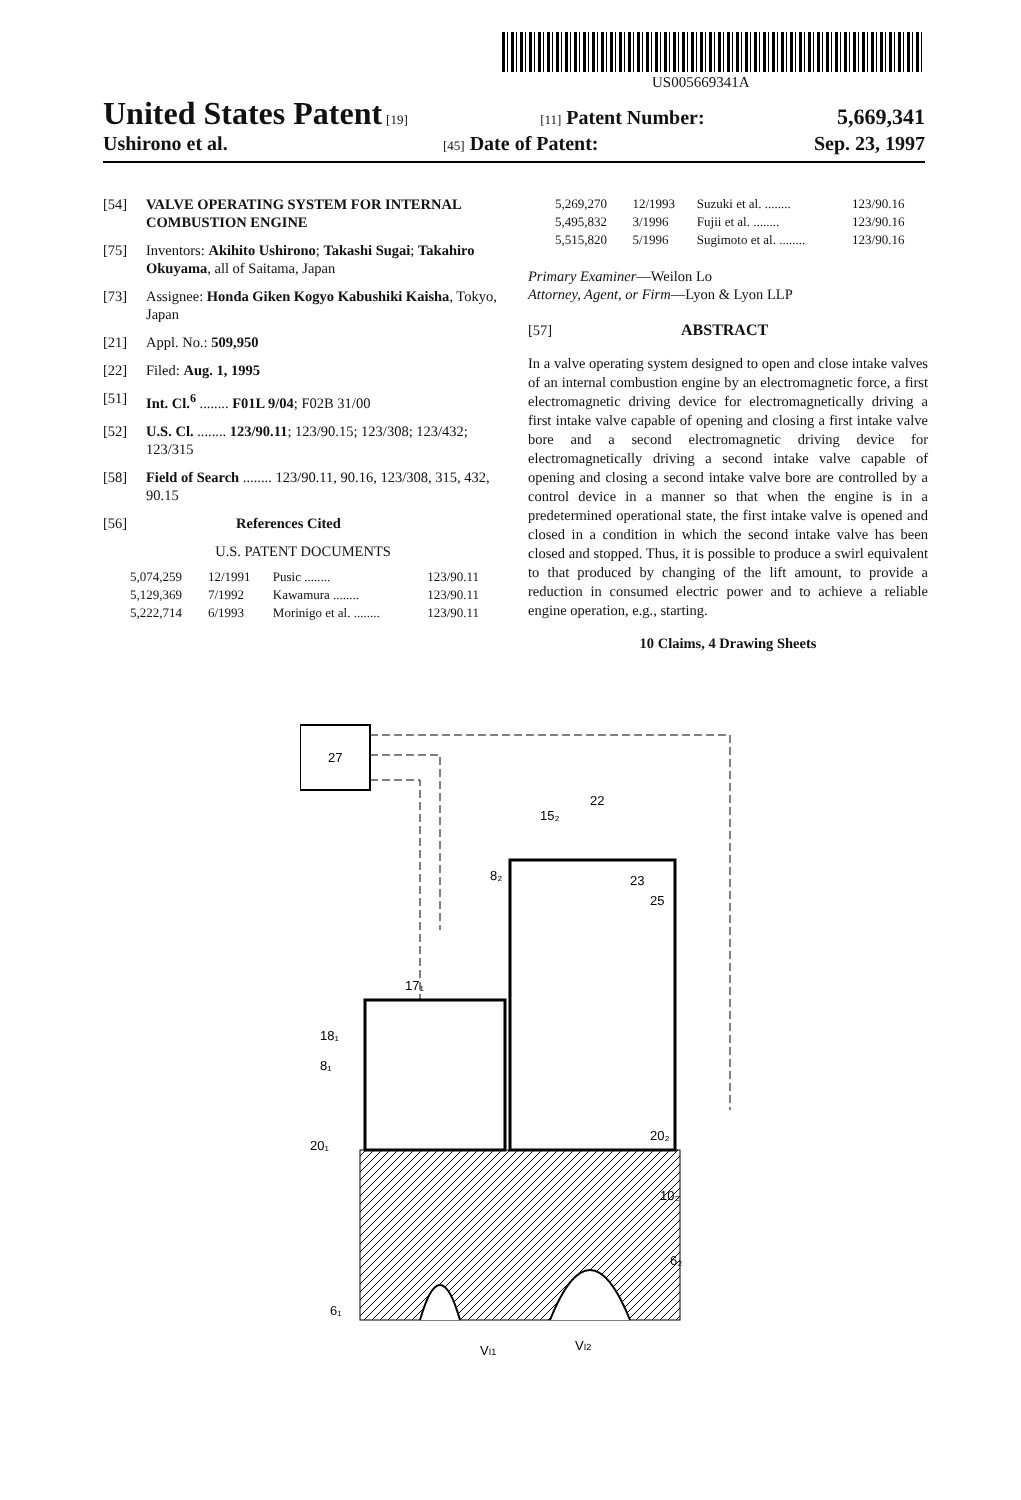US005669341A
United States Patent [19] [11] Patent Number: 5,669,341
Ushirono et al. [45] Date of Patent: Sep. 23, 1997
[54] VALVE OPERATING SYSTEM FOR INTERNAL COMBUSTION ENGINE
[75] Inventors: Akihito Ushirono; Takashi Sugai; Takahiro Okuyama, all of Saitama, Japan
[73] Assignee: Honda Giken Kogyo Kabushiki Kaisha, Tokyo, Japan
[21] Appl. No.: 509,950
[22] Filed: Aug. 1, 1995
[51] Int. Cl.<sup>6</sup> ........ F01L 9/04; F02B 31/00
[52] U.S. Cl. ........ 123/90.11; 123/90.15; 123/308; 123/432; 123/315
[58] Field of Search ........ 123/90.11, 90.16, 123/308, 315, 432, 90.15
[56] References Cited
U.S. PATENT DOCUMENTS
| 5,074,259 | 12/1991 | Pusic ........ | 123/90.11 |
| 5,129,369 | 7/1992 | Kawamura ........ | 123/90.11 |
| 5,222,714 | 6/1993 | Morinigo et al. ........ | 123/90.11 |
| 5,269,270 | 12/1993 | Suzuki et al. ........ | 123/90.16 |
| 5,495,832 | 3/1996 | Fujii et al. ........ | 123/90.16 |
| 5,515,820 | 5/1996 | Sugimoto et al. ........ | 123/90.16 |
Primary Examiner—Weilon Lo
Attorney, Agent, or Firm—Lyon & Lyon LLP
[57] ABSTRACT
In a valve operating system designed to open and close intake valves of an internal combustion engine by an electromagnetic force, a first electromagnetic driving device for electromagnetically driving a first intake valve capable of opening and closing a first intake valve bore and a second electromagnetic driving device for electromagnetically driving a second intake valve capable of opening and closing a second intake valve bore are controlled by a control device in a manner so that when the engine is in a predetermined operational state, the first intake valve is opened and closed in a condition in which the second intake valve has been closed and stopped. Thus, it is possible to produce a swirl equivalent to that produced by changing of the lift amount, to provide a reduction in consumed electric power and to achieve a reliable engine operation, e.g., starting.
10 Claims, 4 Drawing Sheets
27
22
15₂
8₂
23
25
17₁
18₁
8₁
20₁
20₂
10₂
6₂
6₁
VI1
VI2